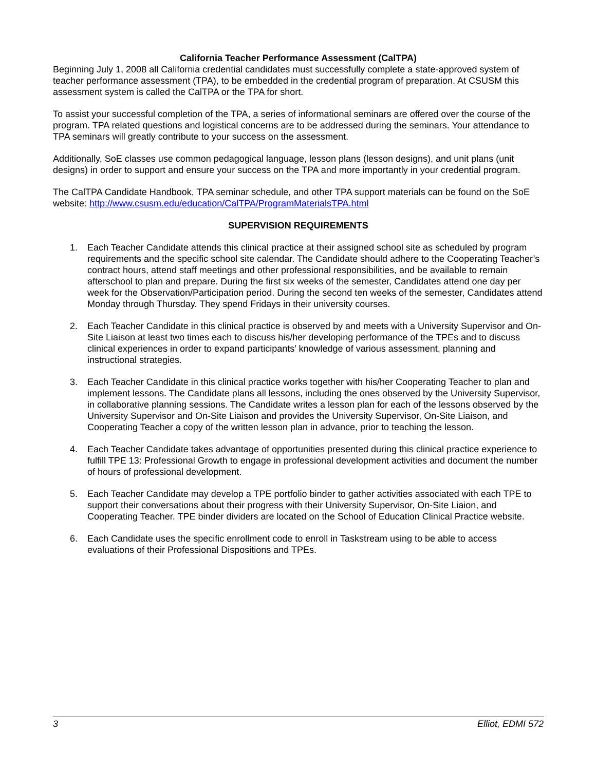California Teacher Performance Assessment (CalTPA)
Beginning July 1, 2008 all California credential candidates must successfully complete a state-approved system of teacher performance assessment (TPA), to be embedded in the credential program of preparation. At CSUSM this assessment system is called the CalTPA or the TPA for short.
To assist your successful completion of the TPA, a series of informational seminars are offered over the course of the program. TPA related questions and logistical concerns are to be addressed during the seminars. Your attendance to TPA seminars will greatly contribute to your success on the assessment.
Additionally, SoE classes use common pedagogical language, lesson plans (lesson designs), and unit plans (unit designs) in order to support and ensure your success on the TPA and more importantly in your credential program.
The CalTPA Candidate Handbook, TPA seminar schedule, and other TPA support materials can be found on the SoE website: http://www.csusm.edu/education/CalTPA/ProgramMaterialsTPA.html
SUPERVISION REQUIREMENTS
1. Each Teacher Candidate attends this clinical practice at their assigned school site as scheduled by program requirements and the specific school site calendar. The Candidate should adhere to the Cooperating Teacher’s contract hours, attend staff meetings and other professional responsibilities, and be available to remain afterschool to plan and prepare. During the first six weeks of the semester, Candidates attend one day per week for the Observation/Participation period. During the second ten weeks of the semester, Candidates attend Monday through Thursday. They spend Fridays in their university courses.
2. Each Teacher Candidate in this clinical practice is observed by and meets with a University Supervisor and On-Site Liaison at least two times each to discuss his/her developing performance of the TPEs and to discuss clinical experiences in order to expand participants’ knowledge of various assessment, planning and instructional strategies.
3. Each Teacher Candidate in this clinical practice works together with his/her Cooperating Teacher to plan and implement lessons. The Candidate plans all lessons, including the ones observed by the University Supervisor, in collaborative planning sessions. The Candidate writes a lesson plan for each of the lessons observed by the University Supervisor and On-Site Liaison and provides the University Supervisor, On-Site Liaison, and Cooperating Teacher a copy of the written lesson plan in advance, prior to teaching the lesson.
4. Each Teacher Candidate takes advantage of opportunities presented during this clinical practice experience to fulfill TPE 13: Professional Growth to engage in professional development activities and document the number of hours of professional development.
5. Each Teacher Candidate may develop a TPE portfolio binder to gather activities associated with each TPE to support their conversations about their progress with their University Supervisor, On-Site Liaion, and Cooperating Teacher. TPE binder dividers are located on the School of Education Clinical Practice website.
6. Each Candidate uses the specific enrollment code to enroll in Taskstream using to be able to access evaluations of their Professional Dispositions and TPEs.
3 Elliot, EDMI 572